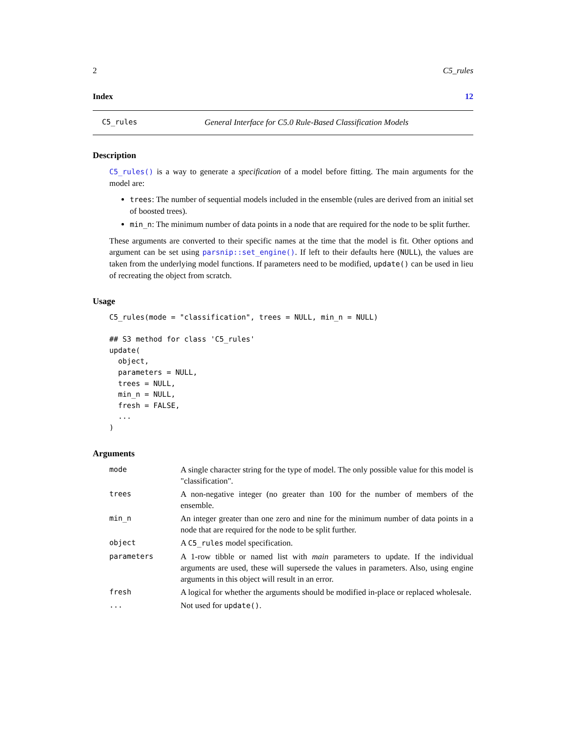2 C5_rules
Index 12
C5_rules General Interface for C5.0 Rule-Based Classification Models
Description
C5_rules() is a way to generate a specification of a model before fitting. The main arguments for the model are:
trees: The number of sequential models included in the ensemble (rules are derived from an initial set of boosted trees).
min_n: The minimum number of data points in a node that are required for the node to be split further.
These arguments are converted to their specific names at the time that the model is fit. Other options and argument can be set using parsnip::set_engine(). If left to their defaults here (NULL), the values are taken from the underlying model functions. If parameters need to be modified, update() can be used in lieu of recreating the object from scratch.
Usage
C5_rules(mode = "classification", trees = NULL, min_n = NULL)

## S3 method for class 'C5_rules'
update(
  object,
  parameters = NULL,
  trees = NULL,
  min_n = NULL,
  fresh = FALSE,
  ...
)
Arguments
| mode | A single character string for the type of model. The only possible value for this model is "classification". |
| trees | A non-negative integer (no greater than 100 for the number of members of the ensemble. |
| min_n | An integer greater than one zero and nine for the minimum number of data points in a node that are required for the node to be split further. |
| object | A C5_rules model specification. |
| parameters | A 1-row tibble or named list with main parameters to update. If the individual arguments are used, these will supersede the values in parameters. Also, using engine arguments in this object will result in an error. |
| fresh | A logical for whether the arguments should be modified in-place or replaced wholesale. |
| ... | Not used for update() . |